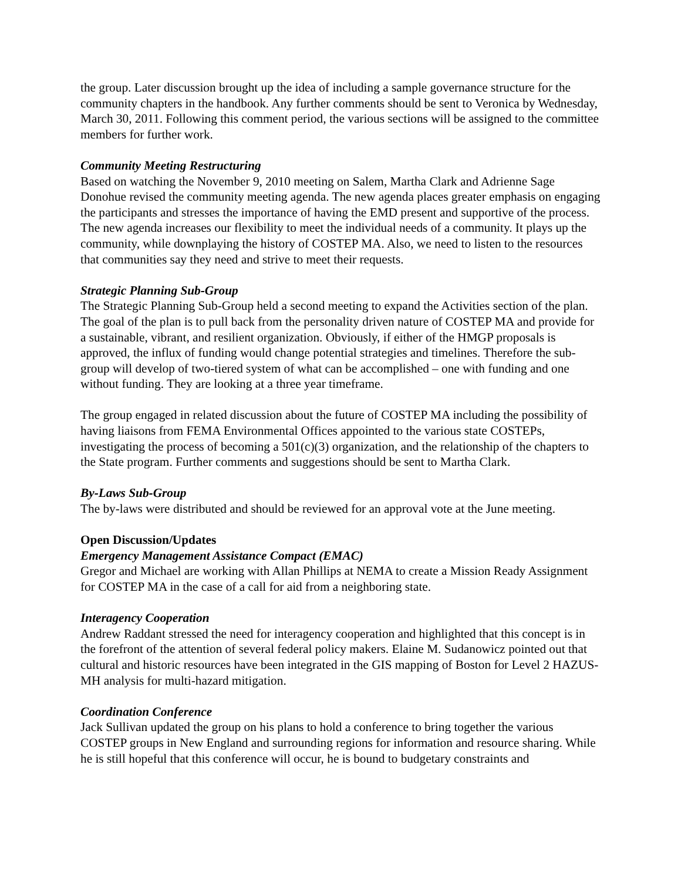the group. Later discussion brought up the idea of including a sample governance structure for the community chapters in the handbook. Any further comments should be sent to Veronica by Wednesday, March 30, 2011. Following this comment period, the various sections will be assigned to the committee members for further work.
Community Meeting Restructuring
Based on watching the November 9, 2010 meeting on Salem, Martha Clark and Adrienne Sage Donohue revised the community meeting agenda. The new agenda places greater emphasis on engaging the participants and stresses the importance of having the EMD present and supportive of the process. The new agenda increases our flexibility to meet the individual needs of a community. It plays up the community, while downplaying the history of COSTEP MA. Also, we need to listen to the resources that communities say they need and strive to meet their requests.
Strategic Planning Sub-Group
The Strategic Planning Sub-Group held a second meeting to expand the Activities section of the plan. The goal of the plan is to pull back from the personality driven nature of COSTEP MA and provide for a sustainable, vibrant, and resilient organization. Obviously, if either of the HMGP proposals is approved, the influx of funding would change potential strategies and timelines. Therefore the sub-group will develop of two-tiered system of what can be accomplished – one with funding and one without funding. They are looking at a three year timeframe.
The group engaged in related discussion about the future of COSTEP MA including the possibility of having liaisons from FEMA Environmental Offices appointed to the various state COSTEPs, investigating the process of becoming a 501(c)(3) organization, and the relationship of the chapters to the State program. Further comments and suggestions should be sent to Martha Clark.
By-Laws Sub-Group
The by-laws were distributed and should be reviewed for an approval vote at the June meeting.
Open Discussion/Updates
Emergency Management Assistance Compact (EMAC)
Gregor and Michael are working with Allan Phillips at NEMA to create a Mission Ready Assignment for COSTEP MA in the case of a call for aid from a neighboring state.
Interagency Cooperation
Andrew Raddant stressed the need for interagency cooperation and highlighted that this concept is in the forefront of the attention of several federal policy makers. Elaine M. Sudanowicz pointed out that cultural and historic resources have been integrated in the GIS mapping of Boston for Level 2 HAZUS-MH analysis for multi-hazard mitigation.
Coordination Conference
Jack Sullivan updated the group on his plans to hold a conference to bring together the various COSTEP groups in New England and surrounding regions for information and resource sharing. While he is still hopeful that this conference will occur, he is bound to budgetary constraints and